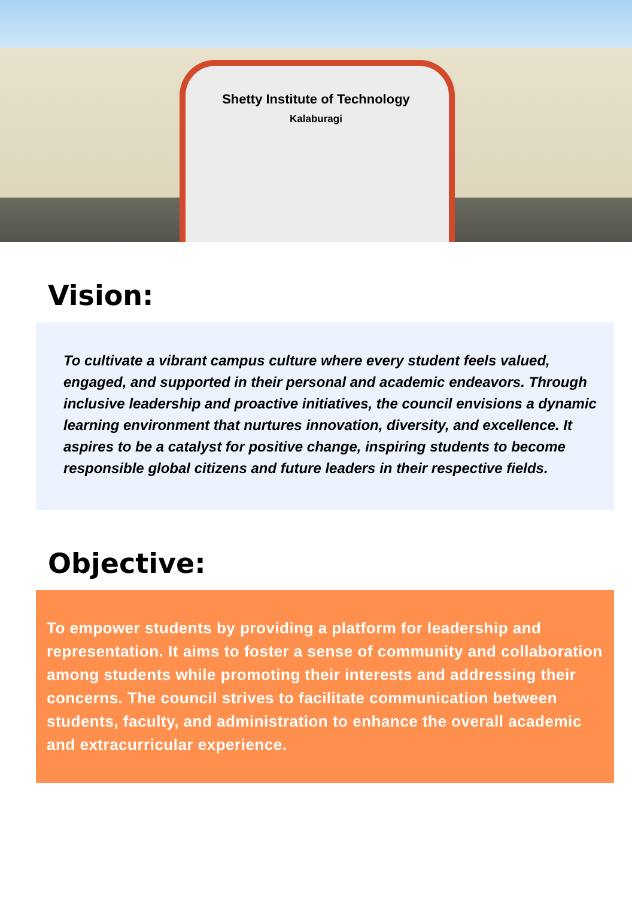Shetty Institute of Technology
Kalaburagi
Vision:
To cultivate a vibrant campus culture where every student feels valued, engaged, and supported in their personal and academic endeavors. Through inclusive leadership and proactive initiatives, the council envisions a dynamic learning environment that nurtures innovation, diversity, and excellence. It aspires to be a catalyst for positive change, inspiring students to become responsible global citizens and future leaders in their respective fields.
Objective:
To empower students by providing a platform for leadership and representation. It aims to foster a sense of community and collaboration among students while promoting their interests and addressing their concerns. The council strives to facilitate communication between students, faculty, and administration to enhance the overall academic and extracurricular experience.